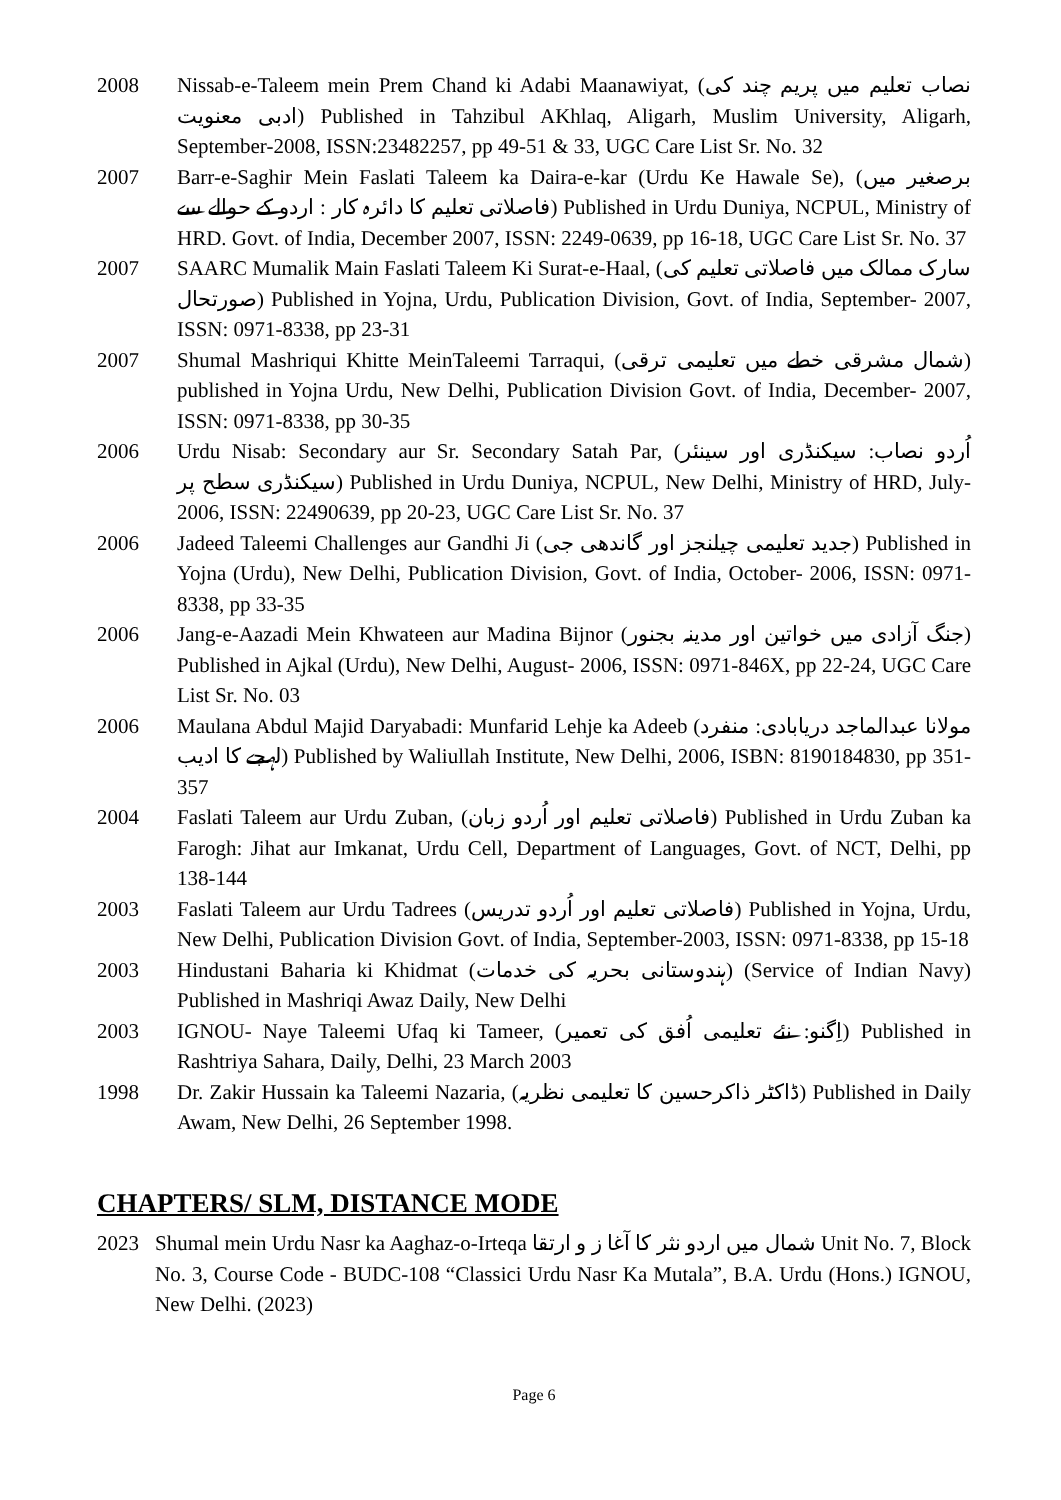2008 Nissab-e-Taleem mein Prem Chand ki Adabi Maanawiyat, (نصاب تعلیم میں پریم چند کی ادبی معنویت) Published in Tahzibul AKhlaq, Aligarh, Muslim University, Aligarh, September-2008, ISSN:23482257, pp 49-51 & 33, UGC Care List Sr. No. 32
2007 Barr-e-Saghir Mein Faslati Taleem ka Daira-e-kar (Urdu Ke Hawale Se), (برصغیر میں فاصلاتی تعلیم کا دائرہ کار : اردو کے حوالے سے) Published in Urdu Duniya, NCPUL, Ministry of HRD. Govt. of India, December 2007, ISSN: 2249-0639, pp 16-18, UGC Care List Sr. No. 37
2007 SAARC Mumalik Main Faslati Taleem Ki Surat-e-Haal, (سارک ممالک میں فاصلاتی تعلیم کی صورتحال) Published in Yojna, Urdu, Publication Division, Govt. of India, September- 2007, ISSN: 0971-8338, pp 23-31
2007 Shumal Mashriqui Khitte MeinTaleemi Tarraqui, (شمال مشرقی خطے میں تعلیمی ترقی) published in Yojna Urdu, New Delhi, Publication Division Govt. of India, December- 2007, ISSN: 0971-8338, pp 30-35
2006 Urdu Nisab: Secondary aur Sr. Secondary Satah Par, (اُردو نصاب: سیکنڈری اور سینئر سیکنڈری سطح پر) Published in Urdu Duniya, NCPUL, New Delhi, Ministry of HRD, July-2006, ISSN: 22490639, pp 20-23, UGC Care List Sr. No. 37
2006 Jadeed Taleemi Challenges aur Gandhi Ji (جدید تعلیمی چیلنجز اور گاندھی جی) Published in Yojna (Urdu), New Delhi, Publication Division, Govt. of India, October- 2006, ISSN: 0971-8338, pp 33-35
2006 Jang-e-Aazadi Mein Khwateen aur Madina Bijnor (جنگ آزادی میں خواتین اور مدینہ بجنور) Published in Ajkal (Urdu), New Delhi, August- 2006, ISSN: 0971-846X, pp 22-24, UGC Care List Sr. No. 03
2006 Maulana Abdul Majid Daryabadi: Munfarid Lehje ka Adeeb (مولانا عبدالماجد دریابادی: منفرد لہجے کا ادیب) Published by Waliullah Institute, New Delhi, 2006, ISBN: 8190184830, pp 351-357
2004 Faslati Taleem aur Urdu Zuban, (فاصلاتی تعلیم اور اُردو زبان) Published in Urdu Zuban ka Farogh: Jihat aur Imkanat, Urdu Cell, Department of Languages, Govt. of NCT, Delhi, pp 138-144
2003 Faslati Taleem aur Urdu Tadrees (فاصلاتی تعلیم اور اُردو تدریس) Published in Yojna, Urdu, New Delhi, Publication Division Govt. of India, September-2003, ISSN: 0971-8338, pp 15-18
2003 Hindustani Baharia ki Khidmat (ہندوستانی بحریہ کی خدمات) (Service of Indian Navy) Published in Mashriqi Awaz Daily, New Delhi
2003 IGNOU- Naye Taleemi Ufaq ki Tameer, (اِگنو: نئے تعلیمی اُفق کی تعمیر) Published in Rashtriya Sahara, Daily, Delhi, 23 March 2003
1998 Dr. Zakir Hussain ka Taleemi Nazaria, (ڈاکٹر ذاکرحسین کا تعلیمی نظریہ) Published in Daily Awam, New Delhi, 26 September 1998.
CHAPTERS/ SLM, DISTANCE MODE
2023 Shumal mein Urdu Nasr ka Aaghaz-o-Irteqa شمال میں اردو نثر کا آغا ز و ارتقا Unit No. 7, Block No. 3, Course Code - BUDC-108 “Classici Urdu Nasr Ka Mutala”, B.A. Urdu (Hons.) IGNOU, New Delhi. (2023)
Page 6